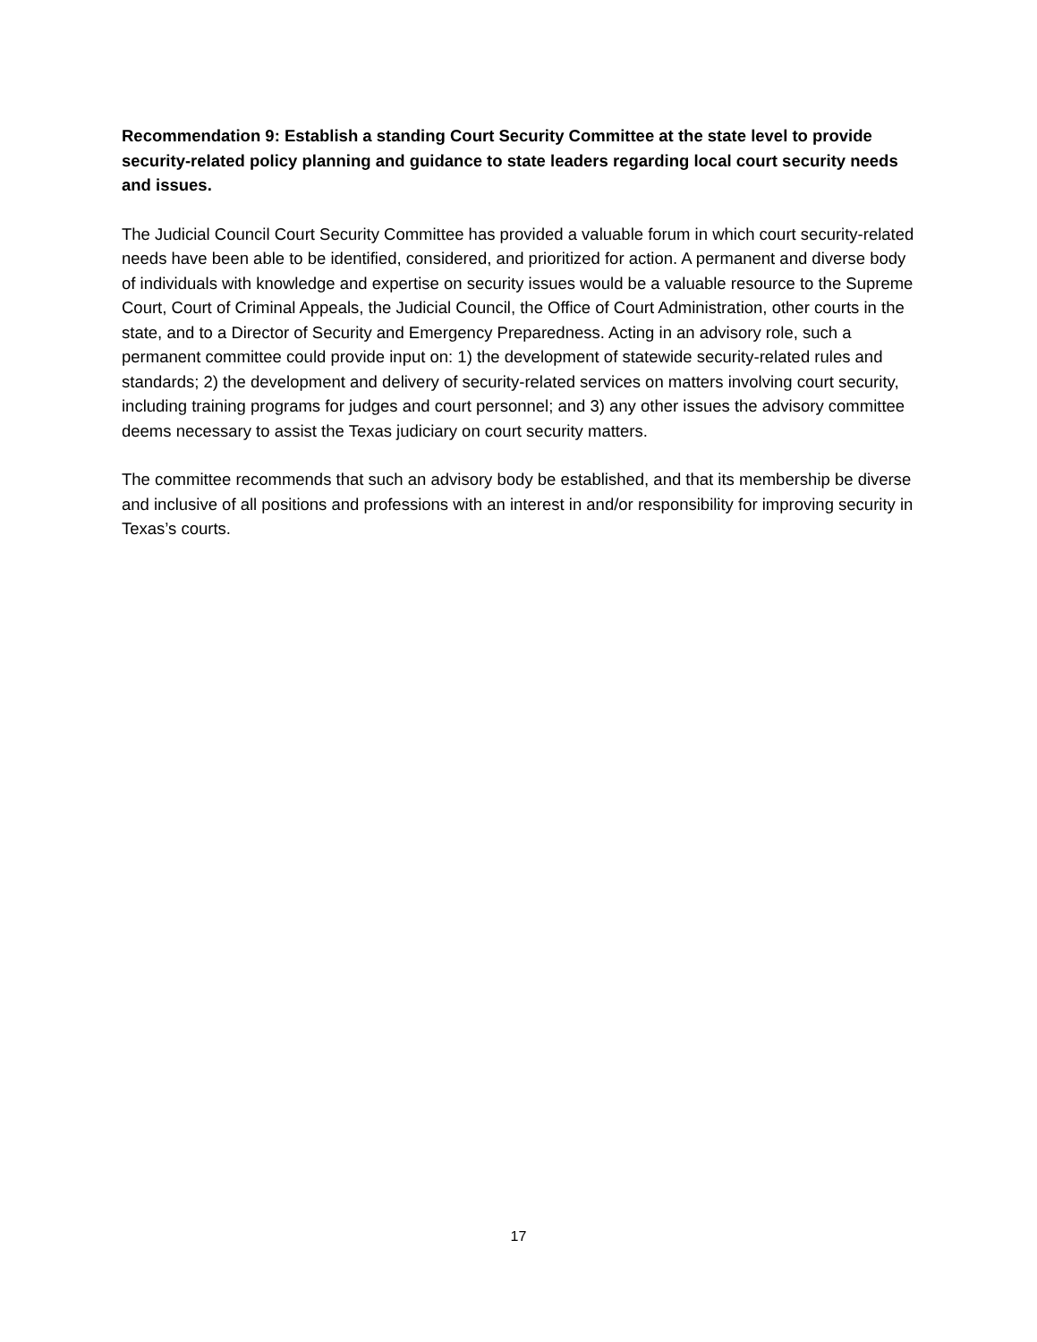Recommendation 9: Establish a standing Court Security Committee at the state level to provide security-related policy planning and guidance to state leaders regarding local court security needs and issues.
The Judicial Council Court Security Committee has provided a valuable forum in which court security-related needs have been able to be identified, considered, and prioritized for action. A permanent and diverse body of individuals with knowledge and expertise on security issues would be a valuable resource to the Supreme Court, Court of Criminal Appeals, the Judicial Council, the Office of Court Administration, other courts in the state, and to a Director of Security and Emergency Preparedness. Acting in an advisory role, such a permanent committee could provide input on: 1) the development of statewide security-related rules and standards; 2) the development and delivery of security-related services on matters involving court security, including training programs for judges and court personnel; and 3) any other issues the advisory committee deems necessary to assist the Texas judiciary on court security matters.
The committee recommends that such an advisory body be established, and that its membership be diverse and inclusive of all positions and professions with an interest in and/or responsibility for improving security in Texas’s courts.
17